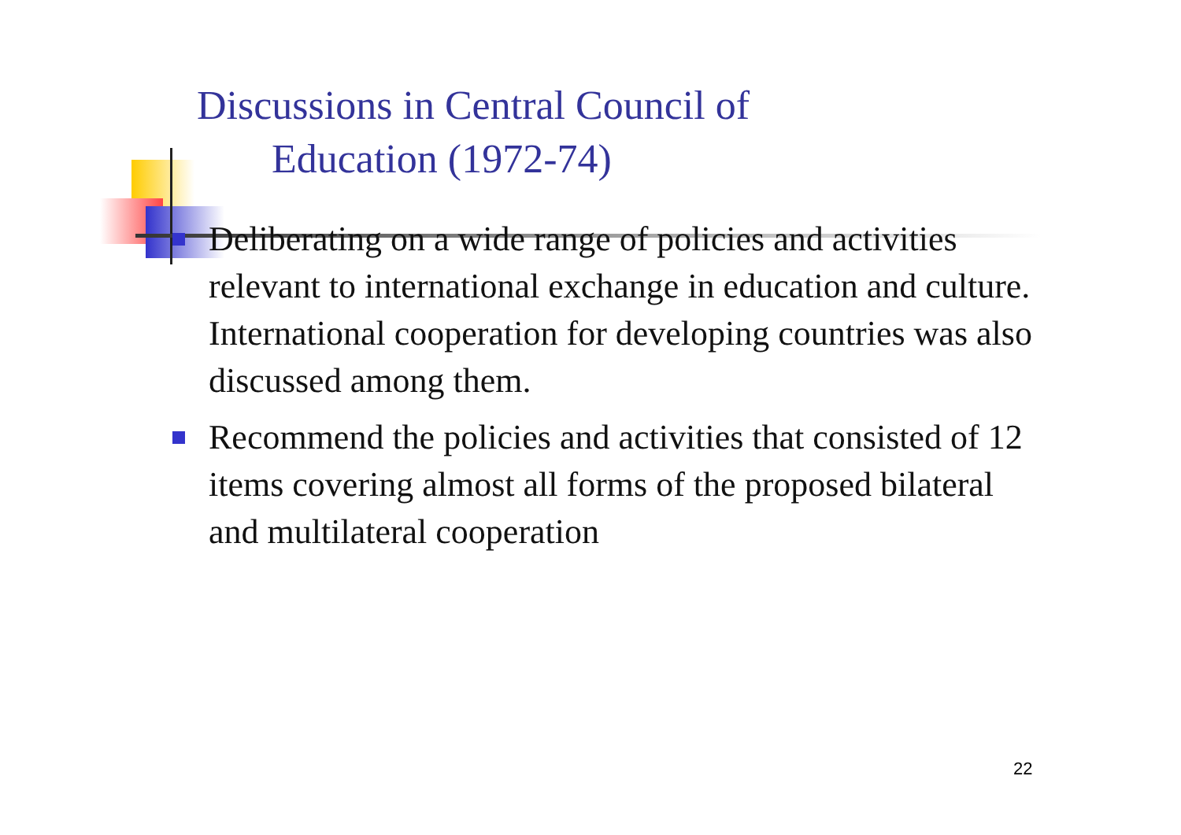Discussions in Central Council of
Education (1972-74)
Deliberating on a wide range of policies and activities relevant to international exchange in education and culture. International cooperation for developing countries was also discussed among them.
Recommend the policies and activities that consisted of 12 items covering almost all forms of the proposed bilateral and multilateral cooperation
22